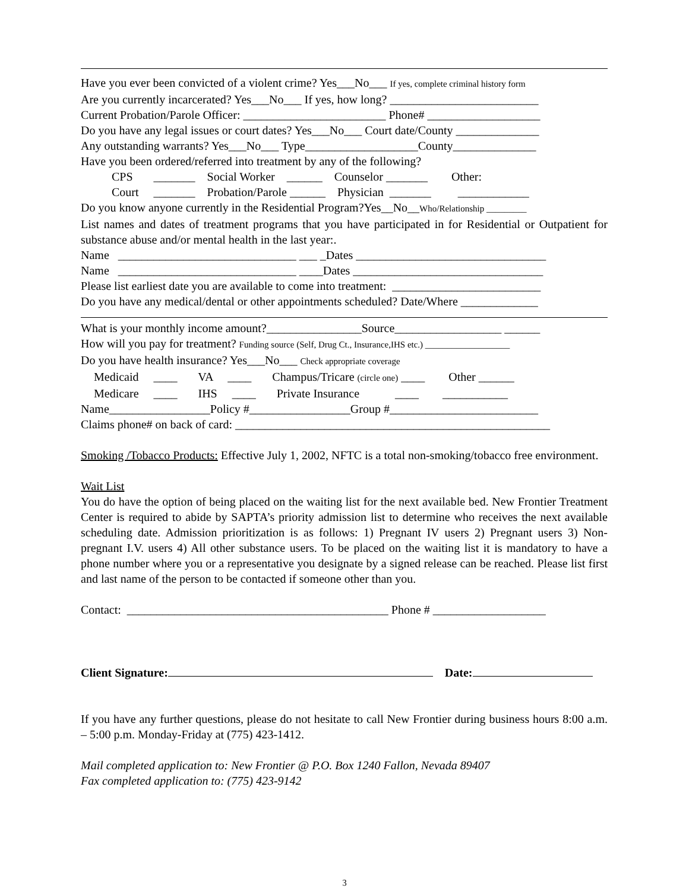Have you ever been convicted of a violent crime? Yes___No___ If yes, complete criminal history form
Are you currently incarcerated? Yes___No___ If yes, how long? _________________________
Current Probation/Parole Officer: ________________________ Phone# ___________________
Do you have any legal issues or court dates? Yes___No___ Court date/County ______________
Any outstanding warrants? Yes___No___ Type___________________County______________
Have you been ordered/referred into treatment by any of the following?
CPS _______ Social Worker ______ Counselor _______ Other:
Court _______ Probation/Parole ______ Physician _______ ____________
Do you know anyone currently in the Residential Program?Yes__No__Who/Relationship _________
List names and dates of treatment programs that you have participated in for Residential or Outpatient for substance abuse and/or mental health in the last year:.
Name ______________________________ ___ _Dates ________________________________
Name ______________________________ ____Dates ________________________________
Please list earliest date you are available to come into treatment: _________________________
Do you have any medical/dental or other appointments scheduled? Date/Where _____________
What is your monthly income amount?________________Source__________________ ______
How will you pay for treatment? Funding source (Self, Drug Ct., Insurance,IHS etc.) ___________________
Do you have health insurance? Yes___No___ Check appropriate coverage
Medicaid ____ VA ____ Champus/Tricare (circle one) ____ Other ______
Medicare ____ IHS ____ Private Insurance ____ ___________
Name_________________Policy #_________________Group #_________________________
Claims phone# on back of card: _____________________________________________________
Smoking /Tobacco Products: Effective July 1, 2002, NFTC is a total non-smoking/tobacco free environment.
Wait List
You do have the option of being placed on the waiting list for the next available bed. New Frontier Treatment Center is required to abide by SAPTA’s priority admission list to determine who receives the next available scheduling date. Admission prioritization is as follows: 1) Pregnant IV users 2) Pregnant users 3) Non-pregnant I.V. users 4) All other substance users. To be placed on the waiting list it is mandatory to have a phone number where you or a representative you designate by a signed release can be reached. Please list first and last name of the person to be contacted if someone other than you.
Contact: ____________________________________________ Phone # ___________________
Client Signature: Date:
If you have any further questions, please do not hesitate to call New Frontier during business hours 8:00 a.m. – 5:00 p.m. Monday-Friday at (775) 423-1412.
Mail completed application to: New Frontier @ P.O. Box 1240 Fallon, Nevada 89407
Fax completed application to: (775) 423-9142
3